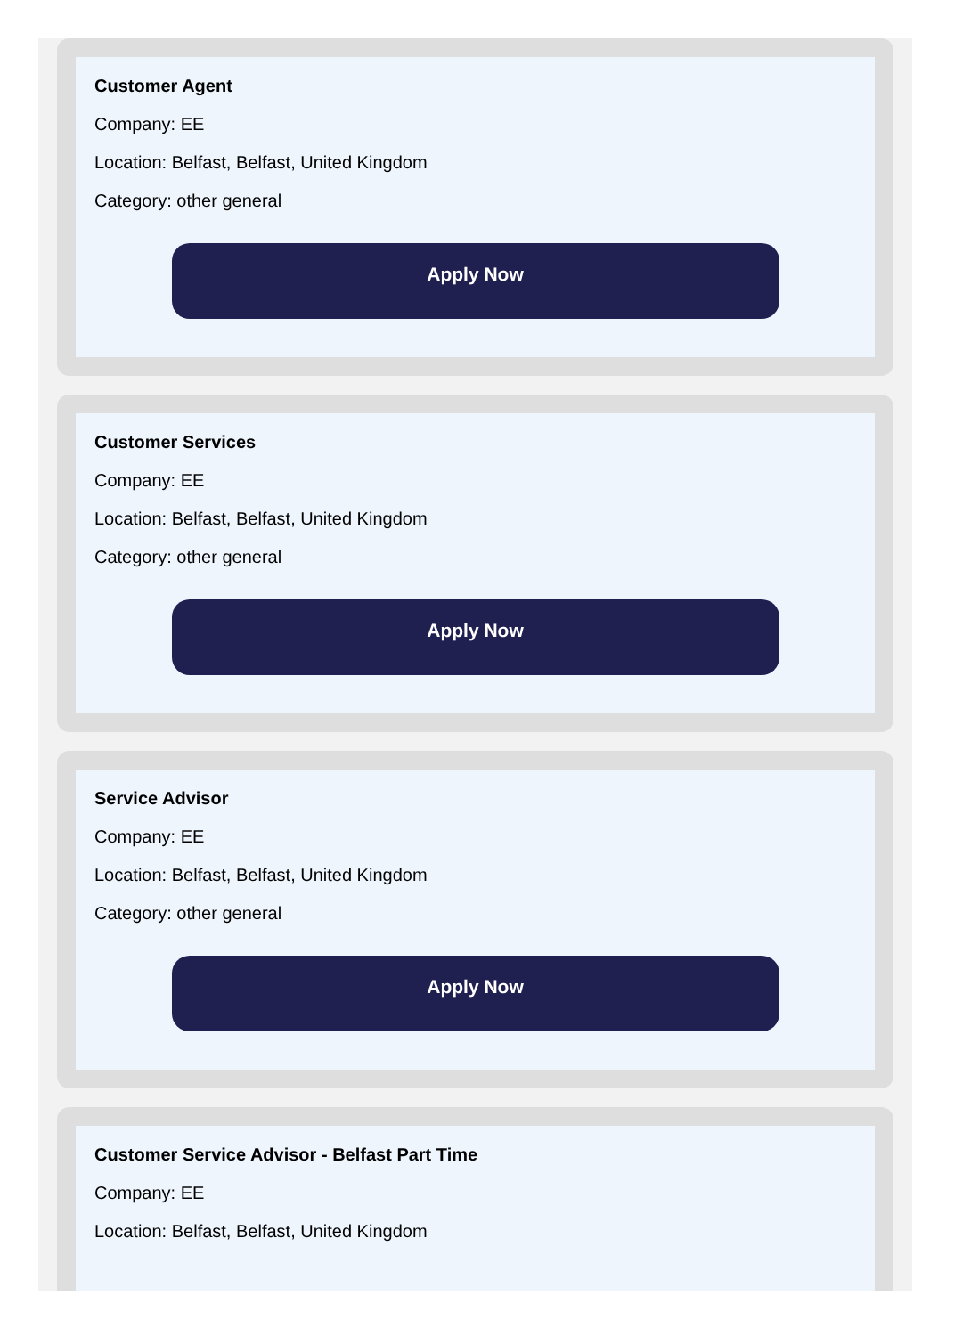Customer Agent
Company: EE
Location: Belfast, Belfast, United Kingdom
Category: other general
Apply Now
Customer Services
Company: EE
Location: Belfast, Belfast, United Kingdom
Category: other general
Apply Now
Service Advisor
Company: EE
Location: Belfast, Belfast, United Kingdom
Category: other general
Apply Now
Customer Service Advisor - Belfast Part Time
Company: EE
Location: Belfast, Belfast, United Kingdom